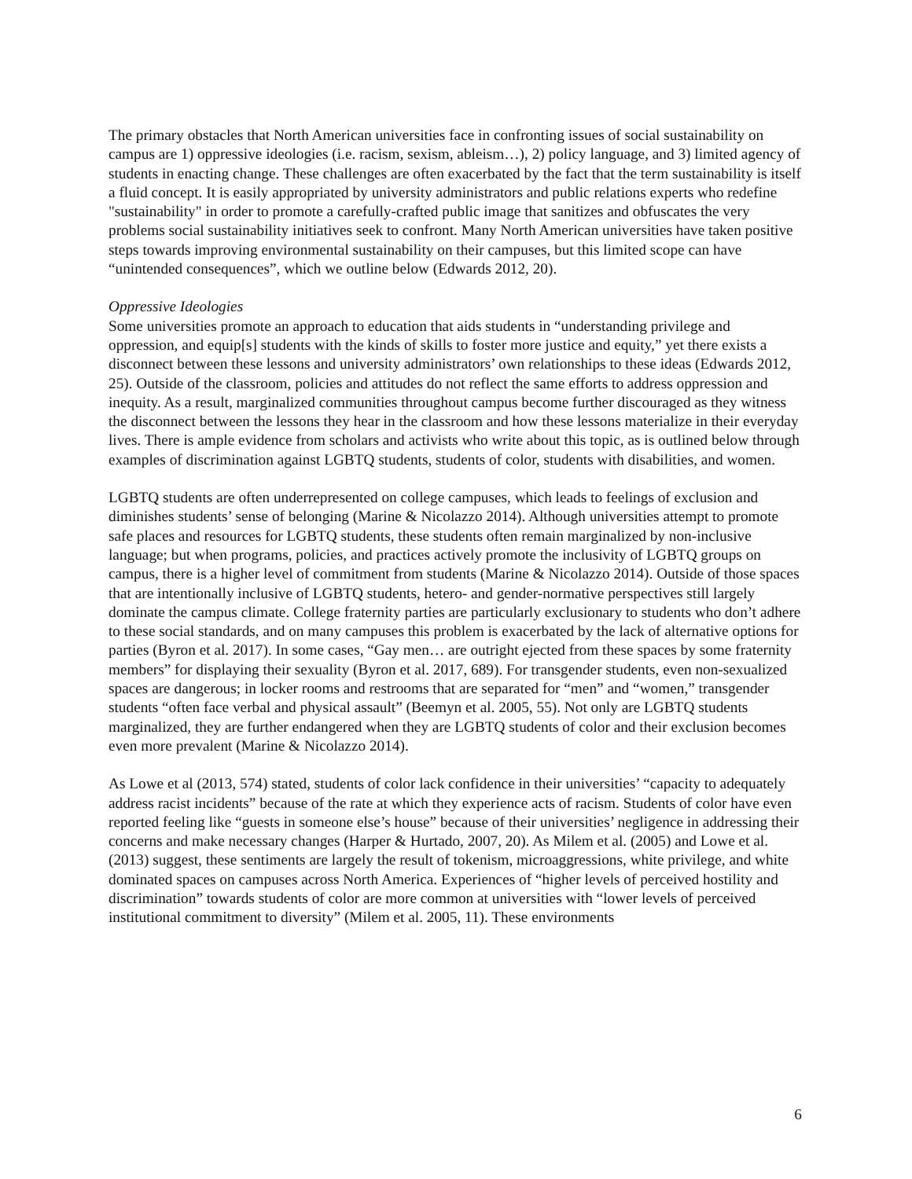The primary obstacles that North American universities face in confronting issues of social sustainability on campus are 1) oppressive ideologies (i.e. racism, sexism, ableism…), 2) policy language, and 3) limited agency of students in enacting change. These challenges are often exacerbated by the fact that the term sustainability is itself a fluid concept. It is easily appropriated by university administrators and public relations experts who redefine "sustainability" in order to promote a carefully-crafted public image that sanitizes and obfuscates the very problems social sustainability initiatives seek to confront. Many North American universities have taken positive steps towards improving environmental sustainability on their campuses, but this limited scope can have “unintended consequences”, which we outline below (Edwards 2012, 20).
Oppressive Ideologies
Some universities promote an approach to education that aids students in “understanding privilege and oppression, and equip[s] students with the kinds of skills to foster more justice and equity,” yet there exists a disconnect between these lessons and university administrators’ own relationships to these ideas (Edwards 2012, 25). Outside of the classroom, policies and attitudes do not reflect the same efforts to address oppression and inequity. As a result, marginalized communities throughout campus become further discouraged as they witness the disconnect between the lessons they hear in the classroom and how these lessons materialize in their everyday lives. There is ample evidence from scholars and activists who write about this topic, as is outlined below through examples of discrimination against LGBTQ students, students of color, students with disabilities, and women.
LGBTQ students are often underrepresented on college campuses, which leads to feelings of exclusion and diminishes students’ sense of belonging (Marine & Nicolazzo 2014). Although universities attempt to promote safe places and resources for LGBTQ students, these students often remain marginalized by non-inclusive language; but when programs, policies, and practices actively promote the inclusivity of LGBTQ groups on campus, there is a higher level of commitment from students (Marine & Nicolazzo 2014). Outside of those spaces that are intentionally inclusive of LGBTQ students, hetero- and gender-normative perspectives still largely dominate the campus climate. College fraternity parties are particularly exclusionary to students who don’t adhere to these social standards, and on many campuses this problem is exacerbated by the lack of alternative options for parties (Byron et al. 2017). In some cases, “Gay men… are outright ejected from these spaces by some fraternity members” for displaying their sexuality (Byron et al. 2017, 689). For transgender students, even non-sexualized spaces are dangerous; in locker rooms and restrooms that are separated for “men” and “women,” transgender students “often face verbal and physical assault” (Beemyn et al. 2005, 55). Not only are LGBTQ students marginalized, they are further endangered when they are LGBTQ students of color and their exclusion becomes even more prevalent (Marine & Nicolazzo 2014).
As Lowe et al (2013, 574) stated, students of color lack confidence in their universities’ “capacity to adequately address racist incidents” because of the rate at which they experience acts of racism. Students of color have even reported feeling like “guests in someone else’s house” because of their universities’ negligence in addressing their concerns and make necessary changes (Harper & Hurtado, 2007, 20). As Milem et al. (2005) and Lowe et al. (2013) suggest, these sentiments are largely the result of tokenism, microaggressions, white privilege, and white dominated spaces on campuses across North America. Experiences of “higher levels of perceived hostility and discrimination” towards students of color are more common at universities with “lower levels of perceived institutional commitment to diversity” (Milem et al. 2005, 11). These environments
6